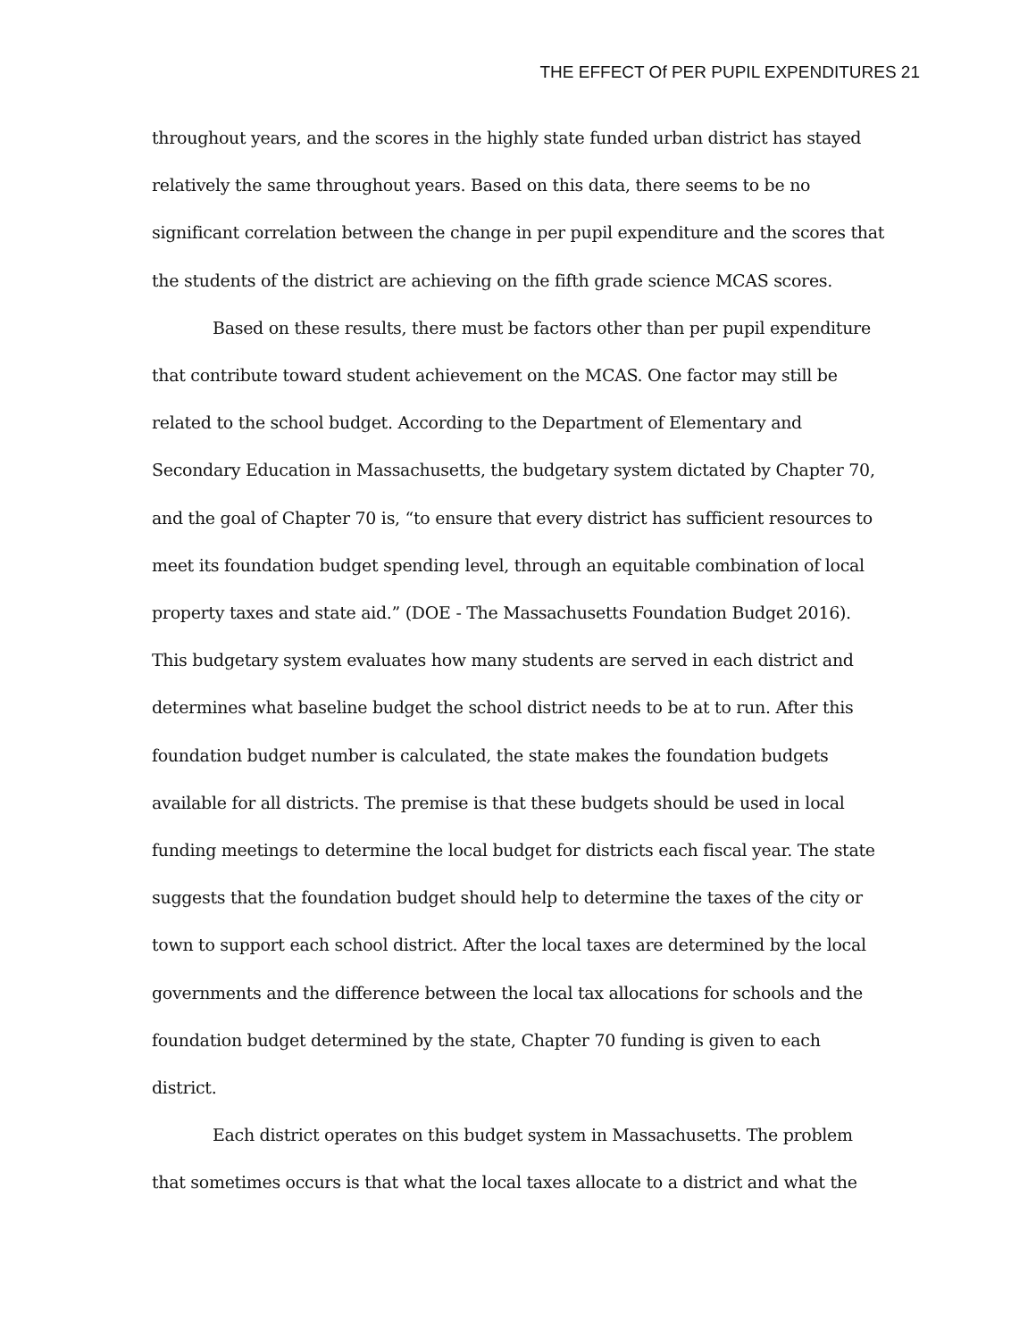THE EFFECT Of PER PUPIL EXPENDITURES 21
throughout years, and the scores in the highly state funded urban district has stayed relatively the same throughout years. Based on this data, there seems to be no significant correlation between the change in per pupil expenditure and the scores that the students of the district are achieving on the fifth grade science MCAS scores.
Based on these results, there must be factors other than per pupil expenditure that contribute toward student achievement on the MCAS. One factor may still be related to the school budget. According to the Department of Elementary and Secondary Education in Massachusetts, the budgetary system dictated by Chapter 70, and the goal of Chapter 70 is, “to ensure that every district has sufficient resources to meet its foundation budget spending level, through an equitable combination of local property taxes and state aid.” (DOE - The Massachusetts Foundation Budget 2016). This budgetary system evaluates how many students are served in each district and determines what baseline budget the school district needs to be at to run. After this foundation budget number is calculated, the state makes the foundation budgets available for all districts. The premise is that these budgets should be used in local funding meetings to determine the local budget for districts each fiscal year. The state suggests that the foundation budget should help to determine the taxes of the city or town to support each school district. After the local taxes are determined by the local governments and the difference between the local tax allocations for schools and the foundation budget determined by the state, Chapter 70 funding is given to each district.
Each district operates on this budget system in Massachusetts. The problem that sometimes occurs is that what the local taxes allocate to a district and what the